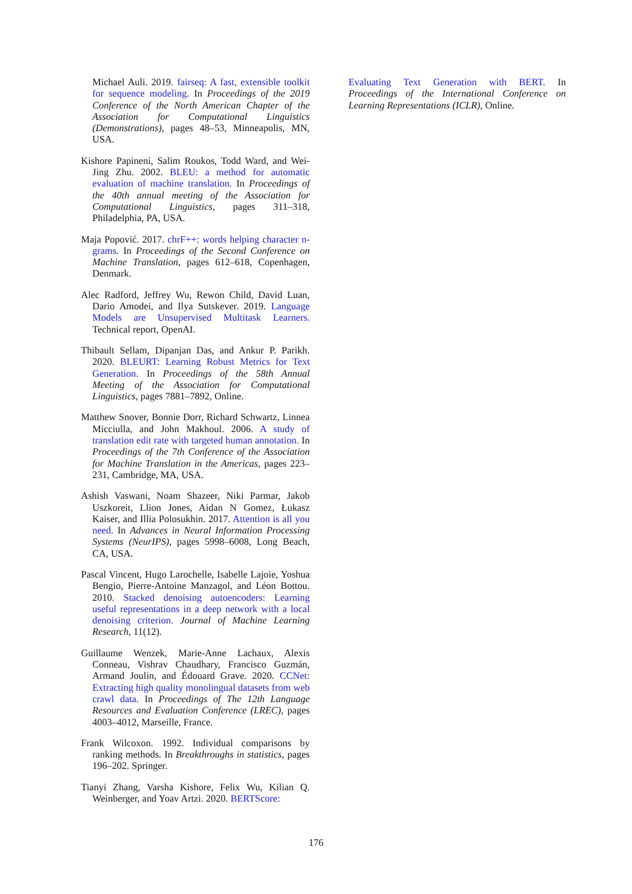Michael Auli. 2019. fairseq: A fast, extensible toolkit for sequence modeling. In Proceedings of the 2019 Conference of the North American Chapter of the Association for Computational Linguistics (Demonstrations), pages 48–53, Minneapolis, MN, USA.
Kishore Papineni, Salim Roukos, Todd Ward, and Wei-Jing Zhu. 2002. BLEU: a method for automatic evaluation of machine translation. In Proceedings of the 40th annual meeting of the Association for Computational Linguistics, pages 311–318, Philadelphia, PA, USA.
Maja Popović. 2017. chrF++: words helping character n-grams. In Proceedings of the Second Conference on Machine Translation, pages 612–618, Copenhagen, Denmark.
Alec Radford, Jeffrey Wu, Rewon Child, David Luan, Dario Amodei, and Ilya Sutskever. 2019. Language Models are Unsupervised Multitask Learners. Technical report, OpenAI.
Thibault Sellam, Dipanjan Das, and Ankur P. Parikh. 2020. BLEURT: Learning Robust Metrics for Text Generation. In Proceedings of the 58th Annual Meeting of the Association for Computational Linguistics, pages 7881–7892, Online.
Matthew Snover, Bonnie Dorr, Richard Schwartz, Linnea Micciulla, and John Makhoul. 2006. A study of translation edit rate with targeted human annotation. In Proceedings of the 7th Conference of the Association for Machine Translation in the Americas, pages 223–231, Cambridge, MA, USA.
Ashish Vaswani, Noam Shazeer, Niki Parmar, Jakob Uszkoreit, Llion Jones, Aidan N Gomez, Łukasz Kaiser, and Illia Polosukhin. 2017. Attention is all you need. In Advances in Neural Information Processing Systems (NeurIPS), pages 5998–6008, Long Beach, CA, USA.
Pascal Vincent, Hugo Larochelle, Isabelle Lajoie, Yoshua Bengio, Pierre-Antoine Manzagol, and Léon Bottou. 2010. Stacked denoising autoencoders: Learning useful representations in a deep network with a local denoising criterion. Journal of Machine Learning Research, 11(12).
Guillaume Wenzek, Marie-Anne Lachaux, Alexis Conneau, Vishrav Chaudhary, Francisco Guzmán, Armand Joulin, and Édouard Grave. 2020. CCNet: Extracting high quality monolingual datasets from web crawl data. In Proceedings of The 12th Language Resources and Evaluation Conference (LREC), pages 4003–4012, Marseille, France.
Frank Wilcoxon. 1992. Individual comparisons by ranking methods. In Breakthroughs in statistics, pages 196–202. Springer.
Tianyi Zhang, Varsha Kishore, Felix Wu, Kilian Q. Weinberger, and Yoav Artzi. 2020. BERTScore:
Evaluating Text Generation with BERT. In Proceedings of the International Conference on Learning Representations (ICLR), Online.
176